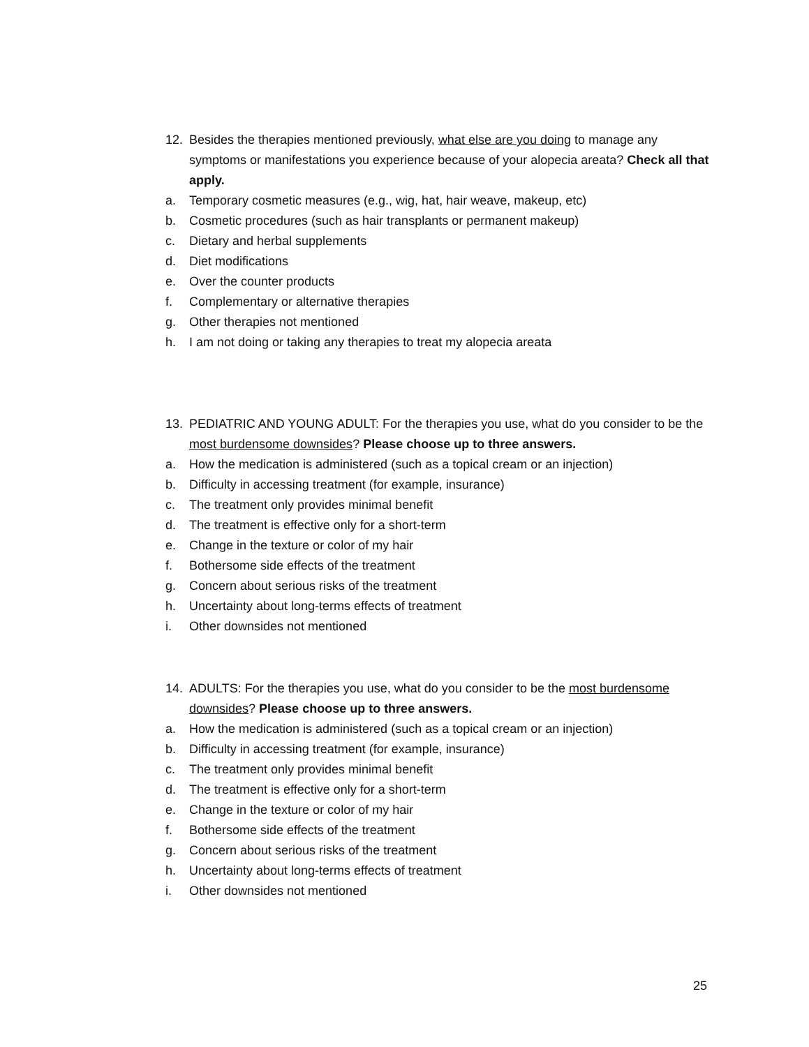12. Besides the therapies mentioned previously, what else are you doing to manage any symptoms or manifestations you experience because of your alopecia areata? Check all that apply.
a. Temporary cosmetic measures (e.g., wig, hat, hair weave, makeup, etc)
b. Cosmetic procedures (such as hair transplants or permanent makeup)
c. Dietary and herbal supplements
d. Diet modifications
e. Over the counter products
f. Complementary or alternative therapies
g. Other therapies not mentioned
h. I am not doing or taking any therapies to treat my alopecia areata
13. PEDIATRIC AND YOUNG ADULT: For the therapies you use, what do you consider to be the most burdensome downsides? Please choose up to three answers.
a. How the medication is administered (such as a topical cream or an injection)
b. Difficulty in accessing treatment (for example, insurance)
c. The treatment only provides minimal benefit
d. The treatment is effective only for a short-term
e. Change in the texture or color of my hair
f. Bothersome side effects of the treatment
g. Concern about serious risks of the treatment
h. Uncertainty about long-terms effects of treatment
i. Other downsides not mentioned
14. ADULTS: For the therapies you use, what do you consider to be the most burdensome downsides? Please choose up to three answers.
a. How the medication is administered (such as a topical cream or an injection)
b. Difficulty in accessing treatment (for example, insurance)
c. The treatment only provides minimal benefit
d. The treatment is effective only for a short-term
e. Change in the texture or color of my hair
f. Bothersome side effects of the treatment
g. Concern about serious risks of the treatment
h. Uncertainty about long-terms effects of treatment
i. Other downsides not mentioned
25